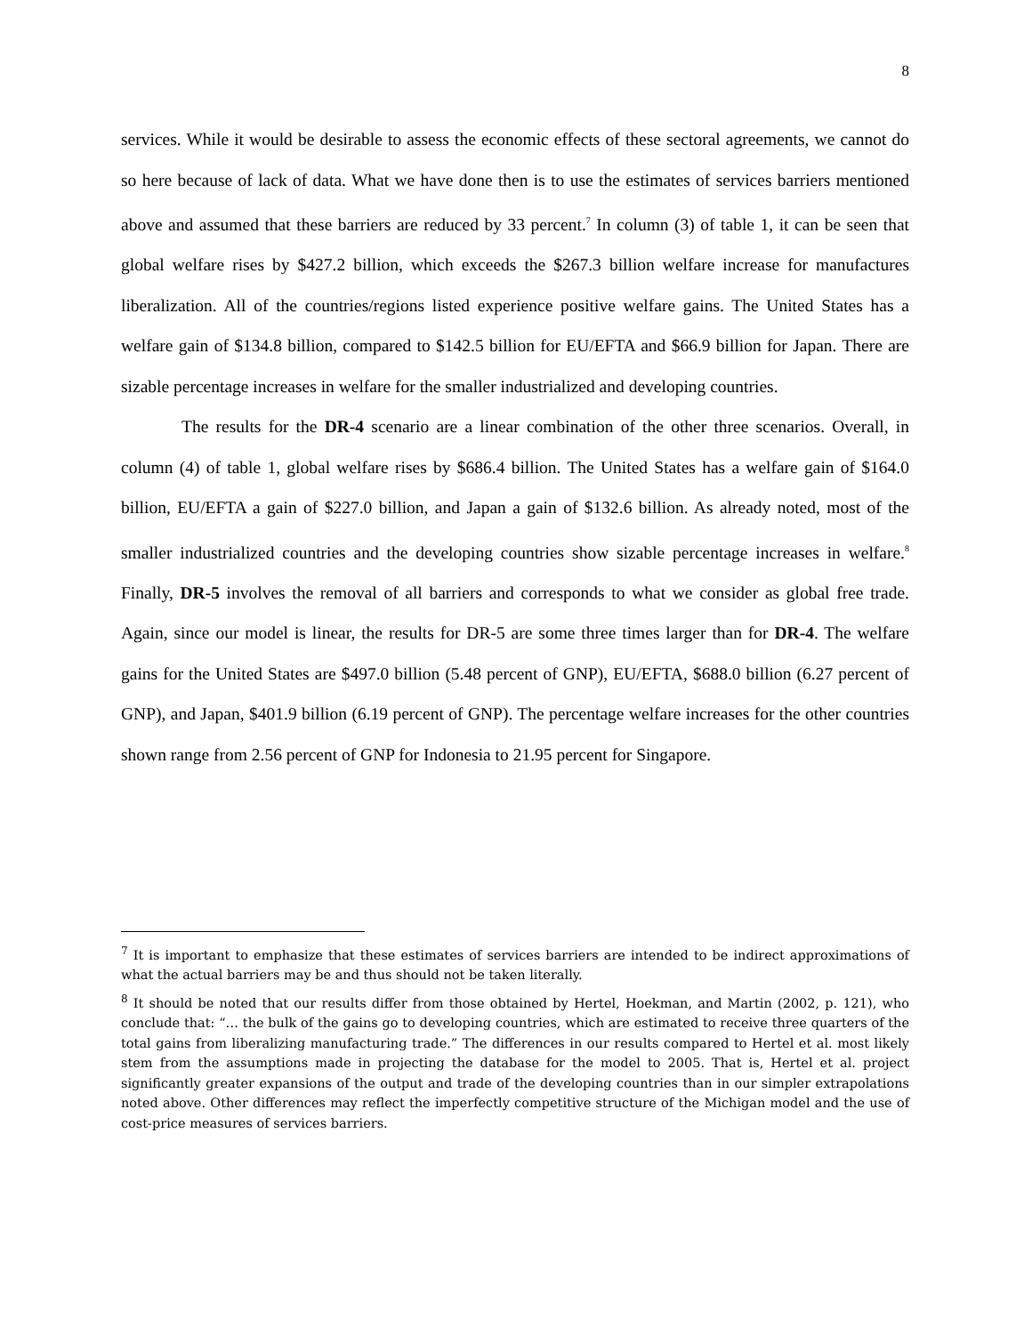8
services. While it would be desirable to assess the economic effects of these sectoral agreements, we cannot do so here because of lack of data. What we have done then is to use the estimates of services barriers mentioned above and assumed that these barriers are reduced by 33 percent.<sup>7</sup> In column (3) of table 1, it can be seen that global welfare rises by $427.2 billion, which exceeds the $267.3 billion welfare increase for manufactures liberalization. All of the countries/regions listed experience positive welfare gains. The United States has a welfare gain of $134.8 billion, compared to $142.5 billion for EU/EFTA and $66.9 billion for Japan. There are sizable percentage increases in welfare for the smaller industrialized and developing countries.
The results for the DR-4 scenario are a linear combination of the other three scenarios. Overall, in column (4) of table 1, global welfare rises by $686.4 billion. The United States has a welfare gain of $164.0 billion, EU/EFTA a gain of $227.0 billion, and Japan a gain of $132.6 billion. As already noted, most of the smaller industrialized countries and the developing countries show sizable percentage increases in welfare.<sup>8</sup> Finally, DR-5 involves the removal of all barriers and corresponds to what we consider as global free trade. Again, since our model is linear, the results for DR-5 are some three times larger than for DR-4. The welfare gains for the United States are $497.0 billion (5.48 percent of GNP), EU/EFTA, $688.0 billion (6.27 percent of GNP), and Japan, $401.9 billion (6.19 percent of GNP). The percentage welfare increases for the other countries shown range from 2.56 percent of GNP for Indonesia to 21.95 percent for Singapore.
<sup>7</sup> It is important to emphasize that these estimates of services barriers are intended to be indirect approximations of what the actual barriers may be and thus should not be taken literally.
<sup>8</sup> It should be noted that our results differ from those obtained by Hertel, Hoekman, and Martin (2002, p. 121), who conclude that: “… the bulk of the gains go to developing countries, which are estimated to receive three quarters of the total gains from liberalizing manufacturing trade.” The differences in our results compared to Hertel et al. most likely stem from the assumptions made in projecting the database for the model to 2005. That is, Hertel et al. project significantly greater expansions of the output and trade of the developing countries than in our simpler extrapolations noted above. Other differences may reflect the imperfectly competitive structure of the Michigan model and the use of cost-price measures of services barriers.